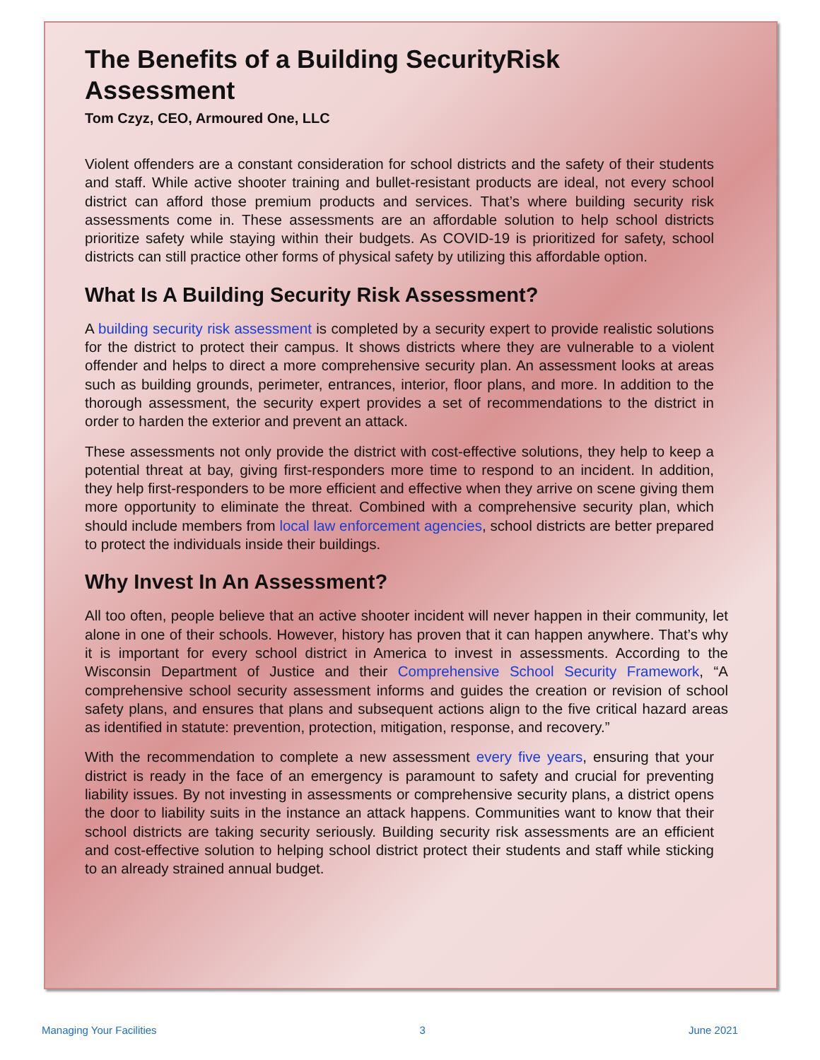The Benefits of a Building SecurityRisk Assessment
Tom Czyz, CEO, Armoured One, LLC
Violent offenders are a constant consideration for school districts and the safety of their students and staff. While active shooter training and bullet-resistant products are ideal, not every school district can afford those premium products and services. That’s where building security risk assessments come in. These assessments are an affordable solution to help school districts prioritize safety while staying within their budgets. As COVID-19 is prioritized for safety, school districts can still practice other forms of physical safety by utilizing this affordable option.
What Is A Building Security Risk Assessment?
A building security risk assessment is completed by a security expert to provide realistic solutions for the district to protect their campus. It shows districts where they are vulnerable to a violent offender and helps to direct a more comprehensive security plan. An assessment looks at areas such as building grounds, perimeter, entrances, interior, floor plans, and more. In addition to the thorough assessment, the security expert provides a set of recommendations to the district in order to harden the exterior and prevent an attack.
These assessments not only provide the district with cost-effective solutions, they help to keep a potential threat at bay, giving first-responders more time to respond to an incident. In addition, they help first-responders to be more efficient and effective when they arrive on scene giving them more opportunity to eliminate the threat. Combined with a comprehensive security plan, which should include members from local law enforcement agencies, school districts are better prepared to protect the individuals inside their buildings.
Why Invest In An Assessment?
All too often, people believe that an active shooter incident will never happen in their community, let alone in one of their schools. However, history has proven that it can happen anywhere. That’s why it is important for every school district in America to invest in assessments. According to the Wisconsin Department of Justice and their Comprehensive School Security Framework, “A comprehensive school security assessment informs and guides the creation or revision of school safety plans, and ensures that plans and subsequent actions align to the five critical hazard areas as identified in statute: prevention, protection, mitigation, response, and recovery.”
With the recommendation to complete a new assessment every five years, ensuring that your district is ready in the face of an emergency is paramount to safety and crucial for preventing liability issues. By not investing in assessments or comprehensive security plans, a district opens the door to liability suits in the instance an attack happens. Communities want to know that their school districts are taking security seriously. Building security risk assessments are an efficient and cost-effective solution to helping school district protect their students and staff while sticking to an already strained annual budget.
Managing Your Facilities 3 June 2021